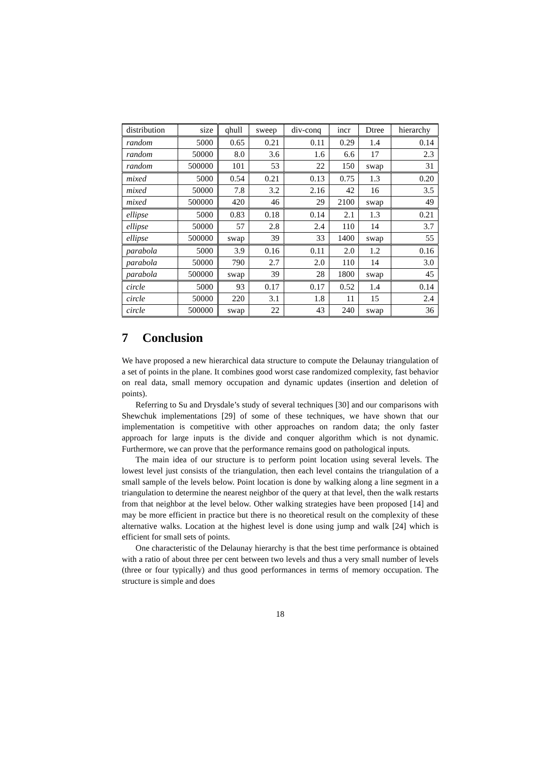| distribution | size | qhull | sweep | div-conq | incr | Dtree | hierarchy |
| --- | --- | --- | --- | --- | --- | --- | --- |
| random | 5000 | 0.65 | 0.21 | 0.11 | 0.29 | 1.4 | 0.14 |
| random | 50000 | 8.0 | 3.6 | 1.6 | 6.6 | 17 | 2.3 |
| random | 500000 | 101 | 53 | 22 | 150 | swap | 31 |
| mixed | 5000 | 0.54 | 0.21 | 0.13 | 0.75 | 1.3 | 0.20 |
| mixed | 50000 | 7.8 | 3.2 | 2.16 | 42 | 16 | 3.5 |
| mixed | 500000 | 420 | 46 | 29 | 2100 | swap | 49 |
| ellipse | 5000 | 0.83 | 0.18 | 0.14 | 2.1 | 1.3 | 0.21 |
| ellipse | 50000 | 57 | 2.8 | 2.4 | 110 | 14 | 3.7 |
| ellipse | 500000 | swap | 39 | 33 | 1400 | swap | 55 |
| parabola | 5000 | 3.9 | 0.16 | 0.11 | 2.0 | 1.2 | 0.16 |
| parabola | 50000 | 790 | 2.7 | 2.0 | 110 | 14 | 3.0 |
| parabola | 500000 | swap | 39 | 28 | 1800 | swap | 45 |
| circle | 5000 | 93 | 0.17 | 0.17 | 0.52 | 1.4 | 0.14 |
| circle | 50000 | 220 | 3.1 | 1.8 | 11 | 15 | 2.4 |
| circle | 500000 | swap | 22 | 43 | 240 | swap | 36 |
7 Conclusion
We have proposed a new hierarchical data structure to compute the Delaunay triangulation of a set of points in the plane. It combines good worst case randomized complexity, fast behavior on real data, small memory occupation and dynamic updates (insertion and deletion of points).
Referring to Su and Drysdale’s study of several techniques [30] and our comparisons with Shewchuk implementations [29] of some of these techniques, we have shown that our implementation is competitive with other approaches on random data; the only faster approach for large inputs is the divide and conquer algorithm which is not dynamic. Furthermore, we can prove that the performance remains good on pathological inputs.
The main idea of our structure is to perform point location using several levels. The lowest level just consists of the triangulation, then each level contains the triangulation of a small sample of the levels below. Point location is done by walking along a line segment in a triangulation to determine the nearest neighbor of the query at that level, then the walk restarts from that neighbor at the level below. Other walking strategies have been proposed [14] and may be more efficient in practice but there is no theoretical result on the complexity of these alternative walks. Location at the highest level is done using jump and walk [24] which is efficient for small sets of points.
One characteristic of the Delaunay hierarchy is that the best time performance is obtained with a ratio of about three per cent between two levels and thus a very small number of levels (three or four typically) and thus good performances in terms of memory occupation. The structure is simple and does
18